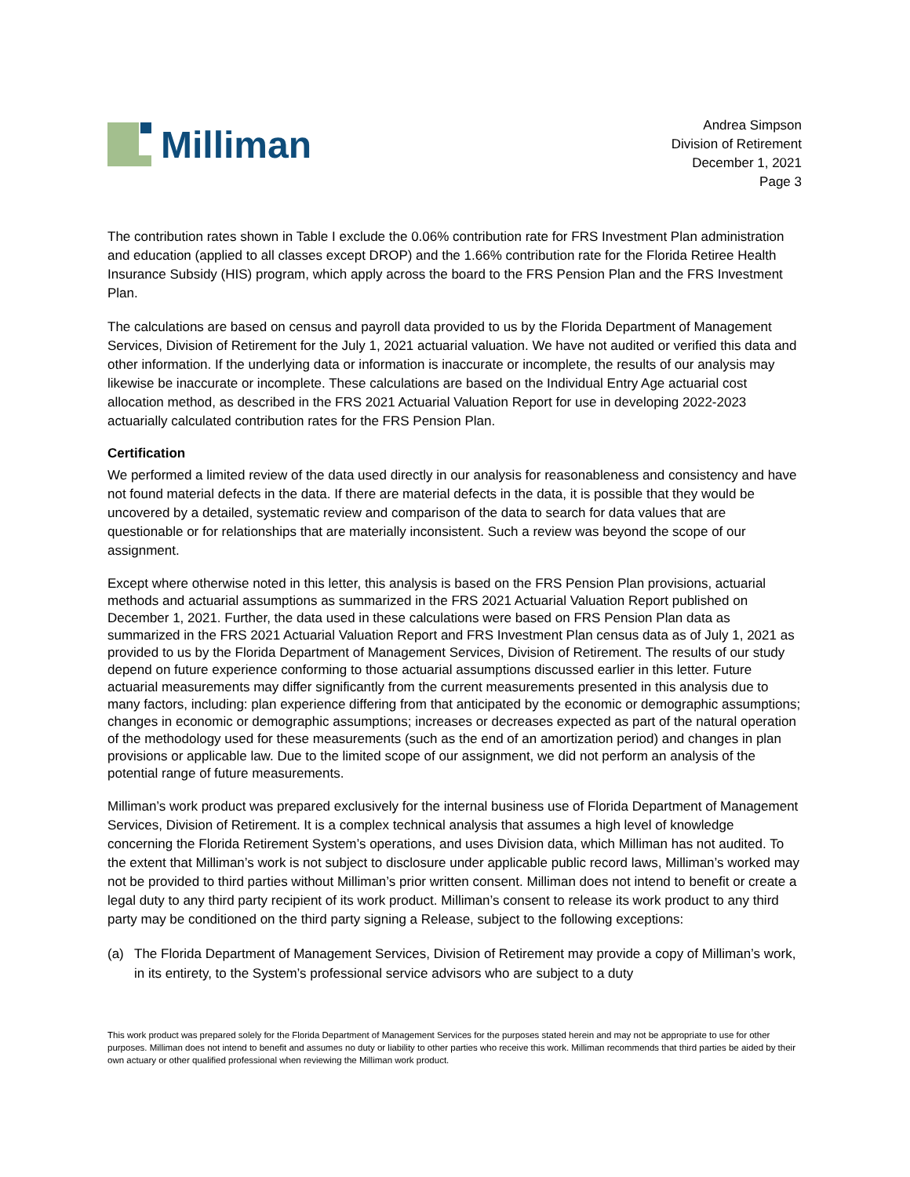Milliman
Andrea Simpson
Division of Retirement
December 1, 2021
Page 3
The contribution rates shown in Table I exclude the 0.06% contribution rate for FRS Investment Plan administration and education (applied to all classes except DROP) and the 1.66% contribution rate for the Florida Retiree Health Insurance Subsidy (HIS) program, which apply across the board to the FRS Pension Plan and the FRS Investment Plan.
The calculations are based on census and payroll data provided to us by the Florida Department of Management Services, Division of Retirement for the July 1, 2021 actuarial valuation. We have not audited or verified this data and other information. If the underlying data or information is inaccurate or incomplete, the results of our analysis may likewise be inaccurate or incomplete. These calculations are based on the Individual Entry Age actuarial cost allocation method, as described in the FRS 2021 Actuarial Valuation Report for use in developing 2022-2023 actuarially calculated contribution rates for the FRS Pension Plan.
Certification
We performed a limited review of the data used directly in our analysis for reasonableness and consistency and have not found material defects in the data. If there are material defects in the data, it is possible that they would be uncovered by a detailed, systematic review and comparison of the data to search for data values that are questionable or for relationships that are materially inconsistent. Such a review was beyond the scope of our assignment.
Except where otherwise noted in this letter, this analysis is based on the FRS Pension Plan provisions, actuarial methods and actuarial assumptions as summarized in the FRS 2021 Actuarial Valuation Report published on December 1, 2021. Further, the data used in these calculations were based on FRS Pension Plan data as summarized in the FRS 2021 Actuarial Valuation Report and FRS Investment Plan census data as of July 1, 2021 as provided to us by the Florida Department of Management Services, Division of Retirement. The results of our study depend on future experience conforming to those actuarial assumptions discussed earlier in this letter. Future actuarial measurements may differ significantly from the current measurements presented in this analysis due to many factors, including: plan experience differing from that anticipated by the economic or demographic assumptions; changes in economic or demographic assumptions; increases or decreases expected as part of the natural operation of the methodology used for these measurements (such as the end of an amortization period) and changes in plan provisions or applicable law. Due to the limited scope of our assignment, we did not perform an analysis of the potential range of future measurements.
Milliman’s work product was prepared exclusively for the internal business use of Florida Department of Management Services, Division of Retirement. It is a complex technical analysis that assumes a high level of knowledge concerning the Florida Retirement System’s operations, and uses Division data, which Milliman has not audited. To the extent that Milliman’s work is not subject to disclosure under applicable public record laws, Milliman’s worked may not be provided to third parties without Milliman’s prior written consent. Milliman does not intend to benefit or create a legal duty to any third party recipient of its work product. Milliman’s consent to release its work product to any third party may be conditioned on the third party signing a Release, subject to the following exceptions:
(a) The Florida Department of Management Services, Division of Retirement may provide a copy of Milliman’s work, in its entirety, to the System’s professional service advisors who are subject to a duty
This work product was prepared solely for the Florida Department of Management Services for the purposes stated herein and may not be appropriate to use for other purposes. Milliman does not intend to benefit and assumes no duty or liability to other parties who receive this work. Milliman recommends that third parties be aided by their own actuary or other qualified professional when reviewing the Milliman work product.